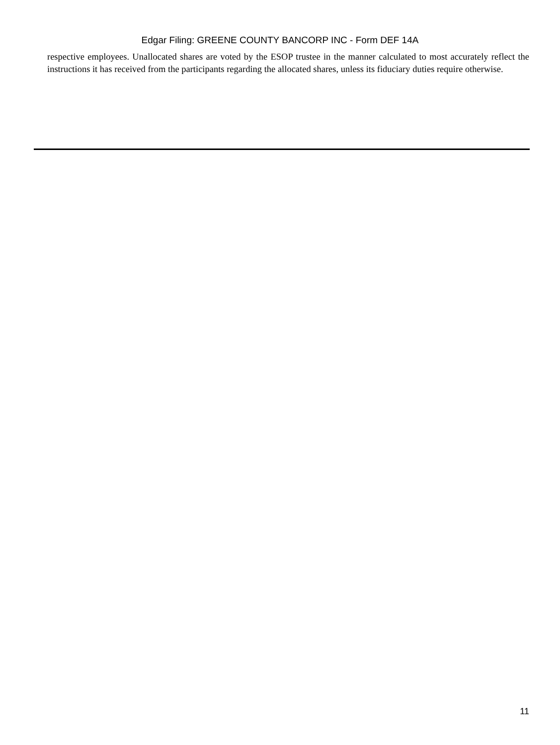Edgar Filing: GREENE COUNTY BANCORP INC - Form DEF 14A
respective employees. Unallocated shares are voted by the ESOP trustee in the manner calculated to most accurately reflect the instructions it has received from the participants regarding the allocated shares, unless its fiduciary duties require otherwise.
11